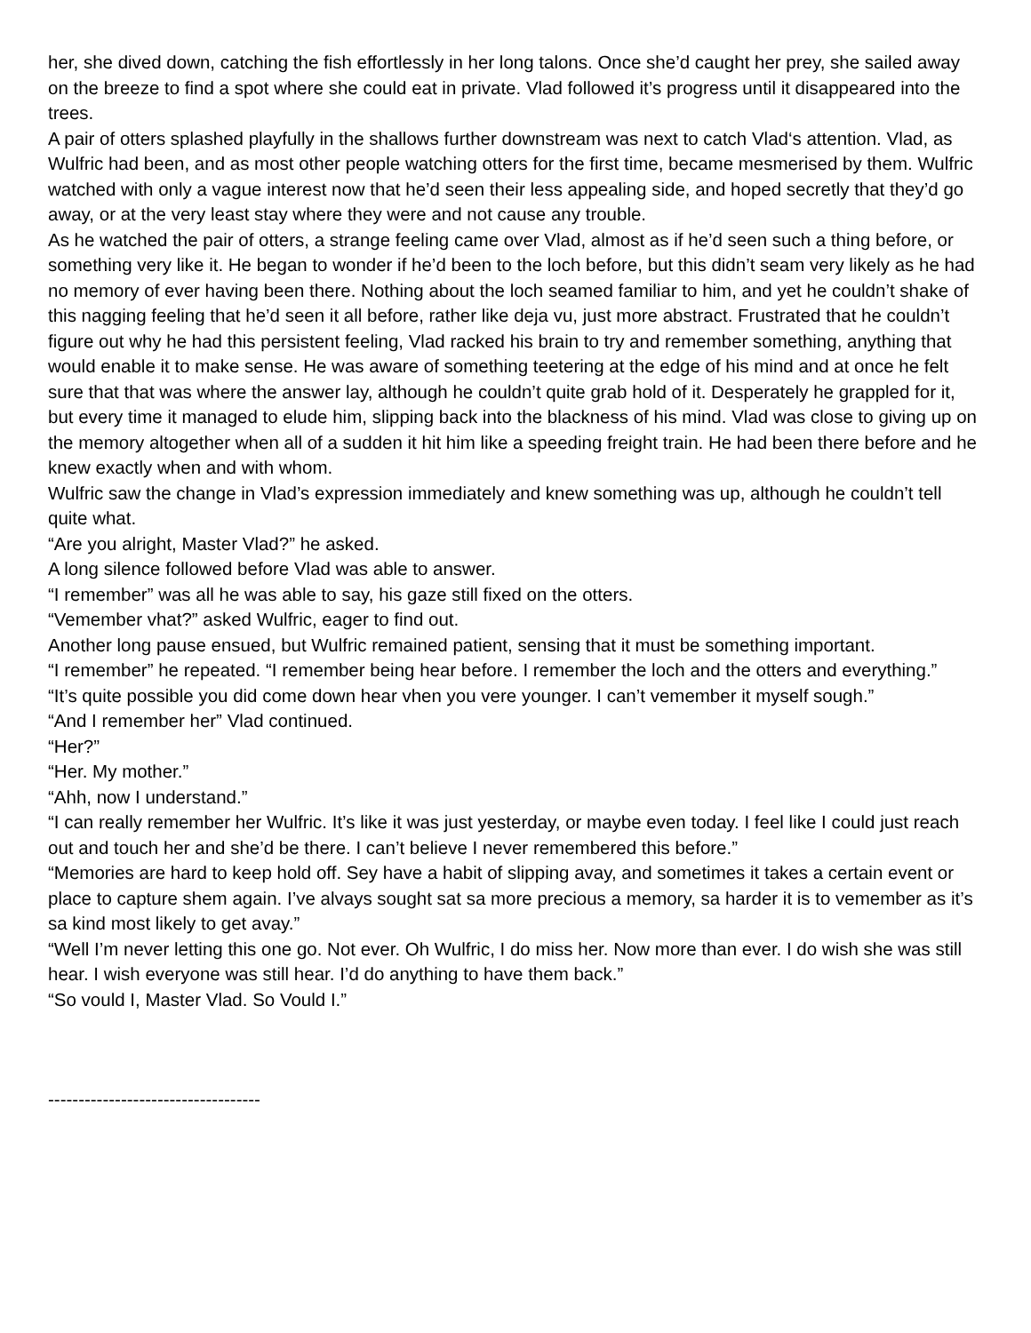her, she dived down, catching the fish effortlessly in her long talons. Once she’d caught her prey, she sailed away on the breeze to find a spot where she could eat in private. Vlad followed it’s progress until it disappeared into the trees.
A pair of otters splashed playfully in the shallows further downstream was next to catch Vlad‘s attention. Vlad, as Wulfric had been, and as most other people watching otters for the first time, became mesmerised by them. Wulfric watched with only a vague interest now that he’d seen their less appealing side, and hoped secretly that they’d go away, or at the very least stay where they were and not cause any trouble.
As he watched the pair of otters, a strange feeling came over Vlad, almost as if he’d seen such a thing before, or something very like it. He began to wonder if he’d been to the loch before, but this didn’t seam very likely as he had no memory of ever having been there. Nothing about the loch seamed familiar to him, and yet he couldn’t shake of this nagging feeling that he’d seen it all before, rather like deja vu, just more abstract. Frustrated that he couldn’t figure out why he had this persistent feeling, Vlad racked his brain to try and remember something, anything that would enable it to make sense. He was aware of something teetering at the edge of his mind and at once he felt sure that that was where the answer lay, although he couldn’t quite grab hold of it. Desperately he grappled for it, but every time it managed to elude him, slipping back into the blackness of his mind. Vlad was close to giving up on the memory altogether when all of a sudden it hit him like a speeding freight train. He had been there before and he knew exactly when and with whom.
Wulfric saw the change in Vlad’s expression immediately and knew something was up, although he couldn’t tell quite what.
“Are you alright, Master Vlad?” he asked.
A long silence followed before Vlad was able to answer.
“I remember” was all he was able to say, his gaze still fixed on the otters.
“Vemember vhat?” asked Wulfric, eager to find out.
Another long pause ensued, but Wulfric remained patient, sensing that it must be something important.
“I remember” he repeated. “I remember being hear before. I remember the loch and the otters and everything.”
“It’s quite possible you did come down hear vhen you vere younger. I can’t vemember it myself sough.”
“And I remember her” Vlad continued.
“Her?”
“Her. My mother.”
“Ahh, now I understand.”
“I can really remember her Wulfric. It’s like it was just yesterday, or maybe even today. I feel like I could just reach out and touch her and she’d be there. I can’t believe I never remembered this before.”
“Memories are hard to keep hold off. Sey have a habit of slipping avay, and sometimes it takes a certain event or place to capture shem again. I’ve alvays sought sat sa more precious a memory, sa harder it is to vemember as it’s sa kind most likely to get avay.”
“Well I’m never letting this one go. Not ever. Oh Wulfric, I do miss her. Now more than ever. I do wish she was still hear. I wish everyone was still hear. I’d do anything to have them back.”
“So vould I, Master Vlad. So Vould I.”
-----------------------------------